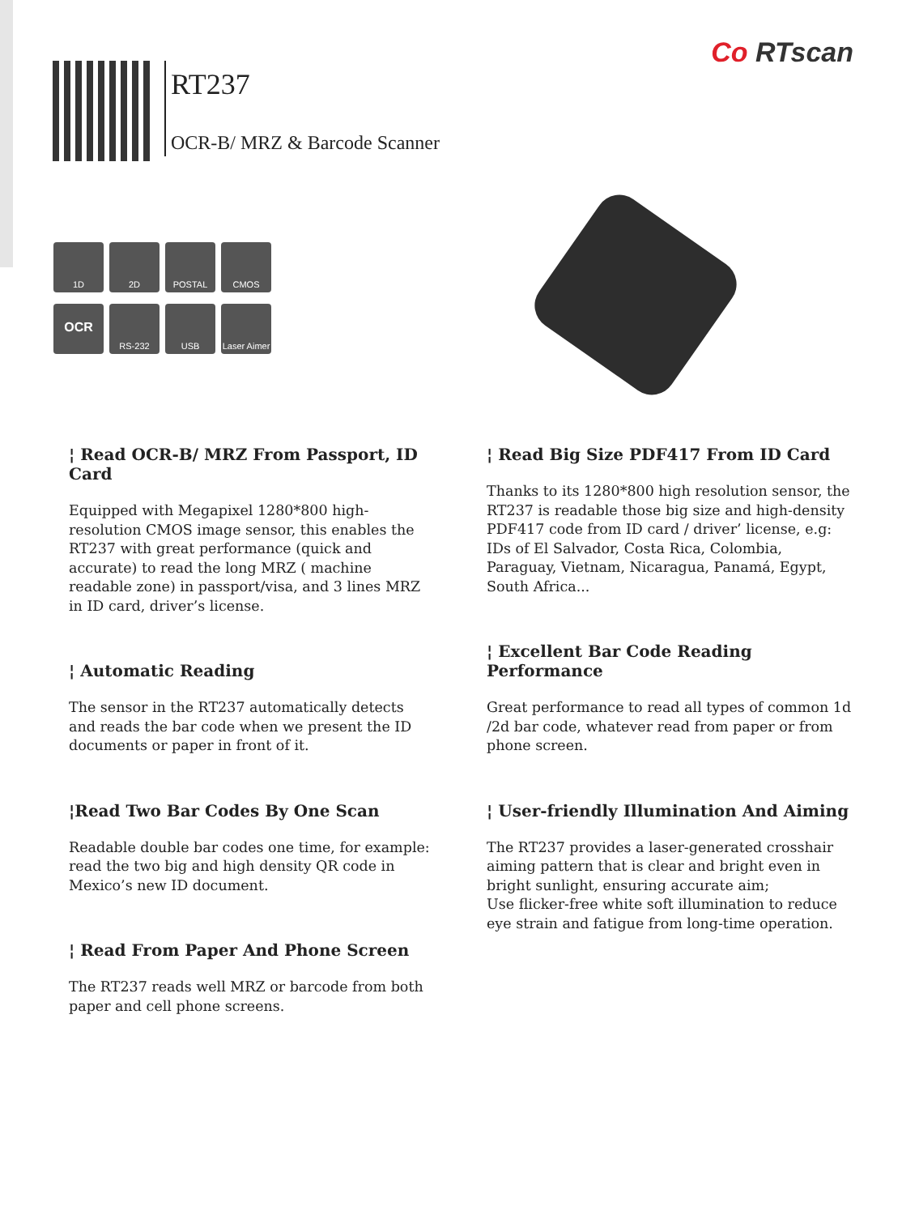RT237
OCR-B/ MRZ & Barcode Scanner
Co RTscan
1D
2D
POSTAL
CMOS
OCR
RS-232
USB
Laser Aimer
¦ Read OCR-B/ MRZ From Passport, ID Card
Equipped with Megapixel 1280*800 high-resolution CMOS image sensor, this enables the RT237 with great performance (quick and accurate) to read the long MRZ ( machine readable zone) in passport/visa, and 3 lines MRZ in ID card, driver’s license.
¦ Automatic Reading
The sensor in the RT237 automatically detects and reads the bar code when we present the ID documents or paper in front of it.
¦Read Two Bar Codes By One Scan
Readable double bar codes one time, for example: read the two big and high density QR code in Mexico’s new ID document.
¦ Read From Paper And Phone Screen
The RT237 reads well MRZ or barcode from both paper and cell phone screens.
¦ Read Big Size PDF417 From ID Card
Thanks to its 1280*800 high resolution sensor, the RT237 is readable those big size and high-density PDF417 code from ID card / driver’ license, e.g: IDs of El Salvador, Costa Rica, Colombia, Paraguay, Vietnam, Nicaragua, Panamá, Egypt, South Africa...
¦ Excellent Bar Code Reading Performance
Great performance to read all types of common 1d /2d bar code, whatever read from paper or from phone screen.
¦ User-friendly Illumination And Aiming
The RT237 provides a laser-generated crosshair aiming pattern that is clear and bright even in bright sunlight, ensuring accurate aim;
Use flicker-free white soft illumination to reduce eye strain and fatigue from long-time operation.